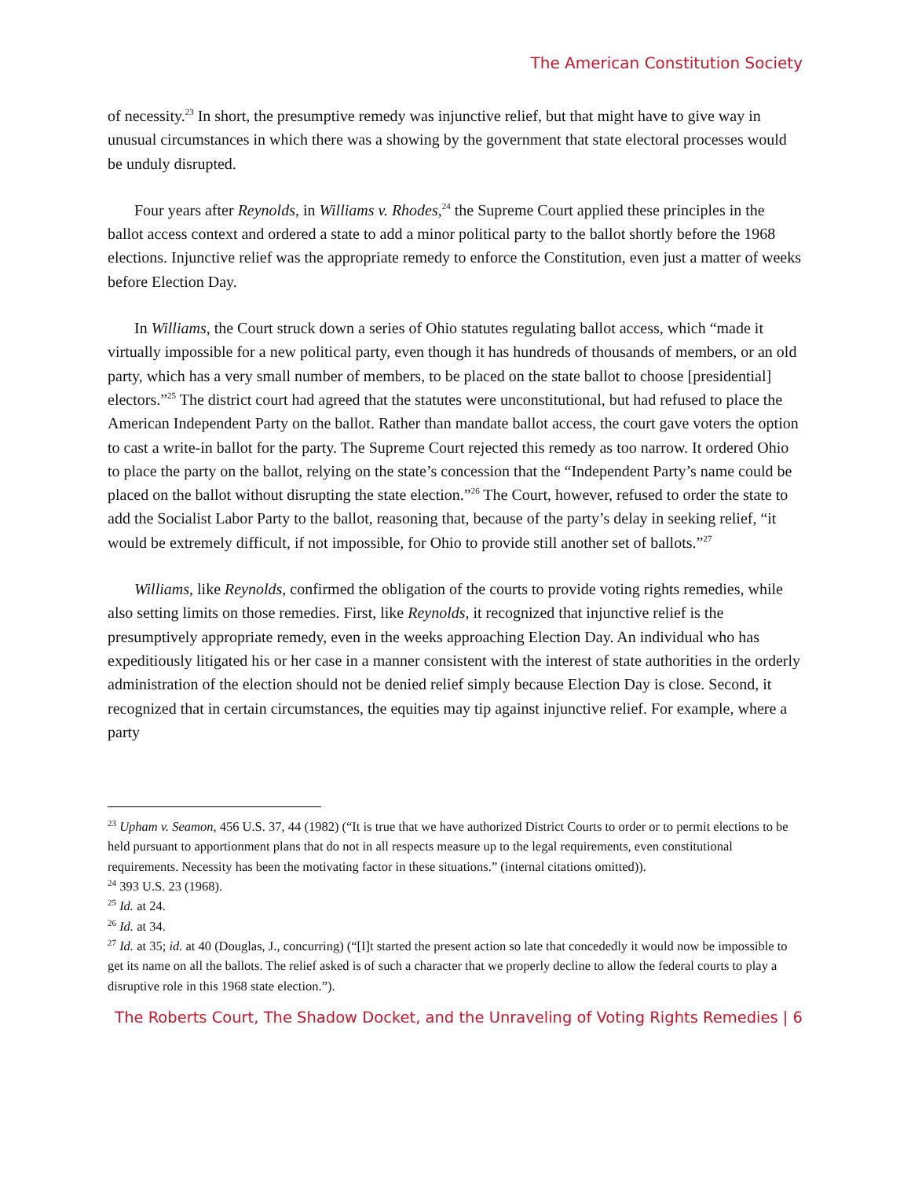The American Constitution Society
of necessity.<sup>23</sup> In short, the presumptive remedy was injunctive relief, but that might have to give way in unusual circumstances in which there was a showing by the government that state electoral processes would be unduly disrupted.
Four years after Reynolds, in Williams v. Rhodes,<sup>24</sup> the Supreme Court applied these principles in the ballot access context and ordered a state to add a minor political party to the ballot shortly before the 1968 elections. Injunctive relief was the appropriate remedy to enforce the Constitution, even just a matter of weeks before Election Day.
In Williams, the Court struck down a series of Ohio statutes regulating ballot access, which “made it virtually impossible for a new political party, even though it has hundreds of thousands of members, or an old party, which has a very small number of members, to be placed on the state ballot to choose [presidential] electors.”<sup>25</sup> The district court had agreed that the statutes were unconstitutional, but had refused to place the American Independent Party on the ballot. Rather than mandate ballot access, the court gave voters the option to cast a write-in ballot for the party. The Supreme Court rejected this remedy as too narrow. It ordered Ohio to place the party on the ballot, relying on the state’s concession that the “Independent Party’s name could be placed on the ballot without disrupting the state election.”<sup>26</sup> The Court, however, refused to order the state to add the Socialist Labor Party to the ballot, reasoning that, because of the party’s delay in seeking relief, “it would be extremely difficult, if not impossible, for Ohio to provide still another set of ballots.”<sup>27</sup>
Williams, like Reynolds, confirmed the obligation of the courts to provide voting rights remedies, while also setting limits on those remedies. First, like Reynolds, it recognized that injunctive relief is the presumptively appropriate remedy, even in the weeks approaching Election Day. An individual who has expeditiously litigated his or her case in a manner consistent with the interest of state authorities in the orderly administration of the election should not be denied relief simply because Election Day is close. Second, it recognized that in certain circumstances, the equities may tip against injunctive relief. For example, where a party
<sup>23</sup> Upham v. Seamon, 456 U.S. 37, 44 (1982) (“It is true that we have authorized District Courts to order or to permit elections to be held pursuant to apportionment plans that do not in all respects measure up to the legal requirements, even constitutional requirements. Necessity has been the motivating factor in these situations.” (internal citations omitted)).
<sup>24</sup> 393 U.S. 23 (1968).
<sup>25</sup> Id. at 24.
<sup>26</sup> Id. at 34.
<sup>27</sup> Id. at 35; id. at 40 (Douglas, J., concurring) (“[I]t started the present action so late that concededly it would now be impossible to get its name on all the ballots. The relief asked is of such a character that we properly decline to allow the federal courts to play a disruptive role in this 1968 state election.”).
The Roberts Court, The Shadow Docket, and the Unraveling of Voting Rights Remedies | 6